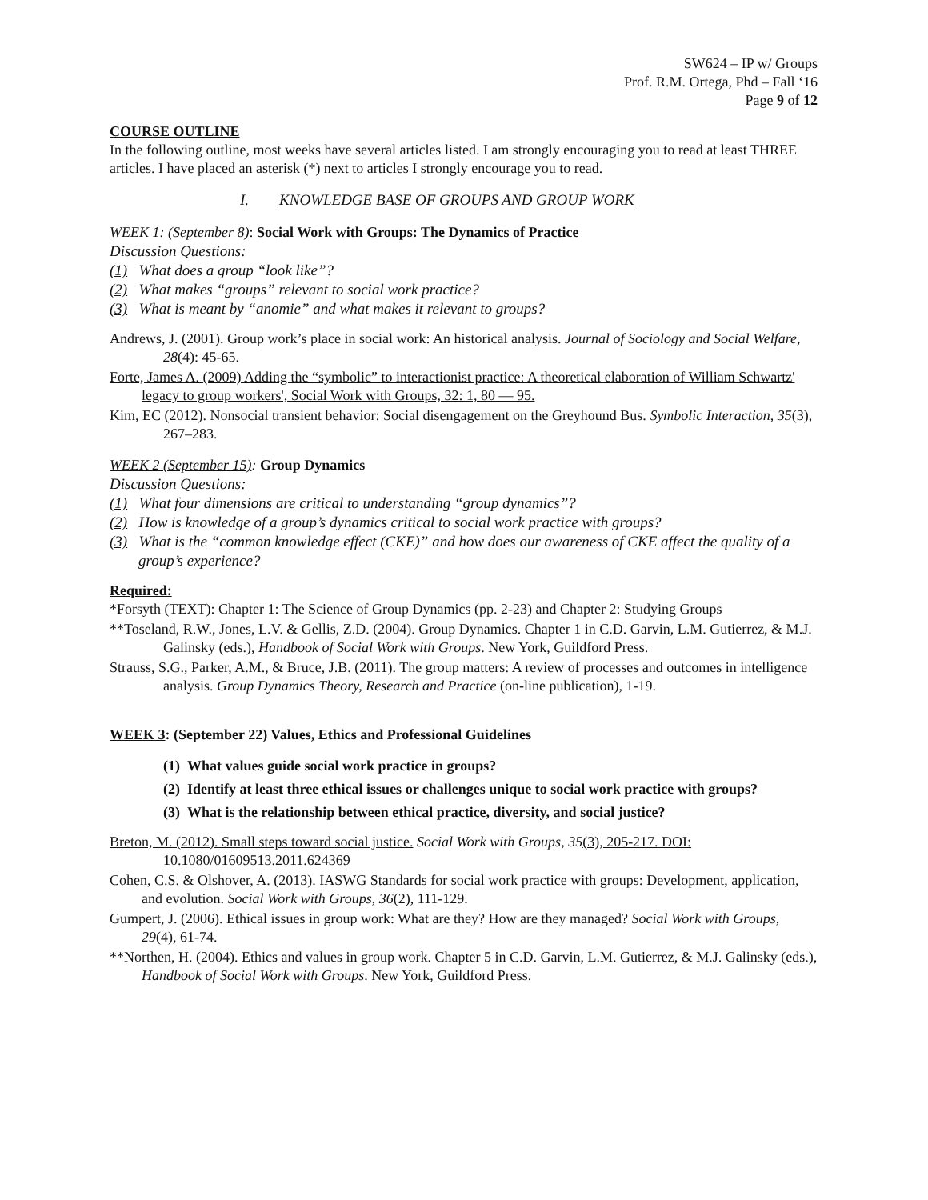SW624 – IP w/ Groups
Prof. R.M. Ortega, Phd – Fall ‘16
Page 9 of 12
COURSE OUTLINE
In the following outline, most weeks have several articles listed. I am strongly encouraging you to read at least THREE articles. I have placed an asterisk (*) next to articles I strongly encourage you to read.
I. KNOWLEDGE BASE OF GROUPS AND GROUP WORK
WEEK 1: (September 8): Social Work with Groups: The Dynamics of Practice
Discussion Questions:
(1) What does a group “look like”?
(2) What makes “groups” relevant to social work practice?
(3) What is meant by “anomie” and what makes it relevant to groups?
Andrews, J. (2001). Group work’s place in social work: An historical analysis. Journal of Sociology and Social Welfare, 28(4): 45-65.
Forte, James A. (2009) Adding the “symbolic” to interactionist practice: A theoretical elaboration of William Schwartz' legacy to group workers', Social Work with Groups, 32: 1, 80 — 95.
Kim, EC (2012). Nonsocial transient behavior: Social disengagement on the Greyhound Bus. Symbolic Interaction, 35(3), 267–283.
WEEK 2 (September 15): Group Dynamics
Discussion Questions:
(1) What four dimensions are critical to understanding “group dynamics”?
(2) How is knowledge of a group’s dynamics critical to social work practice with groups?
(3) What is the “common knowledge effect (CKE)” and how does our awareness of CKE affect the quality of a group’s experience?
Required:
*Forsyth (TEXT): Chapter 1: The Science of Group Dynamics (pp. 2-23) and Chapter 2: Studying Groups
**Toseland, R.W., Jones, L.V. & Gellis, Z.D. (2004). Group Dynamics. Chapter 1 in C.D. Garvin, L.M. Gutierrez, & M.J. Galinsky (eds.), Handbook of Social Work with Groups. New York, Guildford Press.
Strauss, S.G., Parker, A.M., & Bruce, J.B. (2011). The group matters: A review of processes and outcomes in intelligence analysis. Group Dynamics Theory, Research and Practice (on-line publication), 1-19.
WEEK 3: (September 22) Values, Ethics and Professional Guidelines
(1) What values guide social work practice in groups?
(2) Identify at least three ethical issues or challenges unique to social work practice with groups?
(3) What is the relationship between ethical practice, diversity, and social justice?
Breton, M. (2012). Small steps toward social justice. Social Work with Groups, 35(3), 205-217. DOI: 10.1080/01609513.2011.624369
Cohen, C.S. & Olshover, A. (2013). IASWG Standards for social work practice with groups: Development, application, and evolution. Social Work with Groups, 36(2), 111-129.
Gumpert, J. (2006). Ethical issues in group work: What are they? How are they managed? Social Work with Groups, 29(4), 61-74.
**Northen, H. (2004). Ethics and values in group work. Chapter 5 in C.D. Garvin, L.M. Gutierrez, & M.J. Galinsky (eds.), Handbook of Social Work with Groups. New York, Guildford Press.